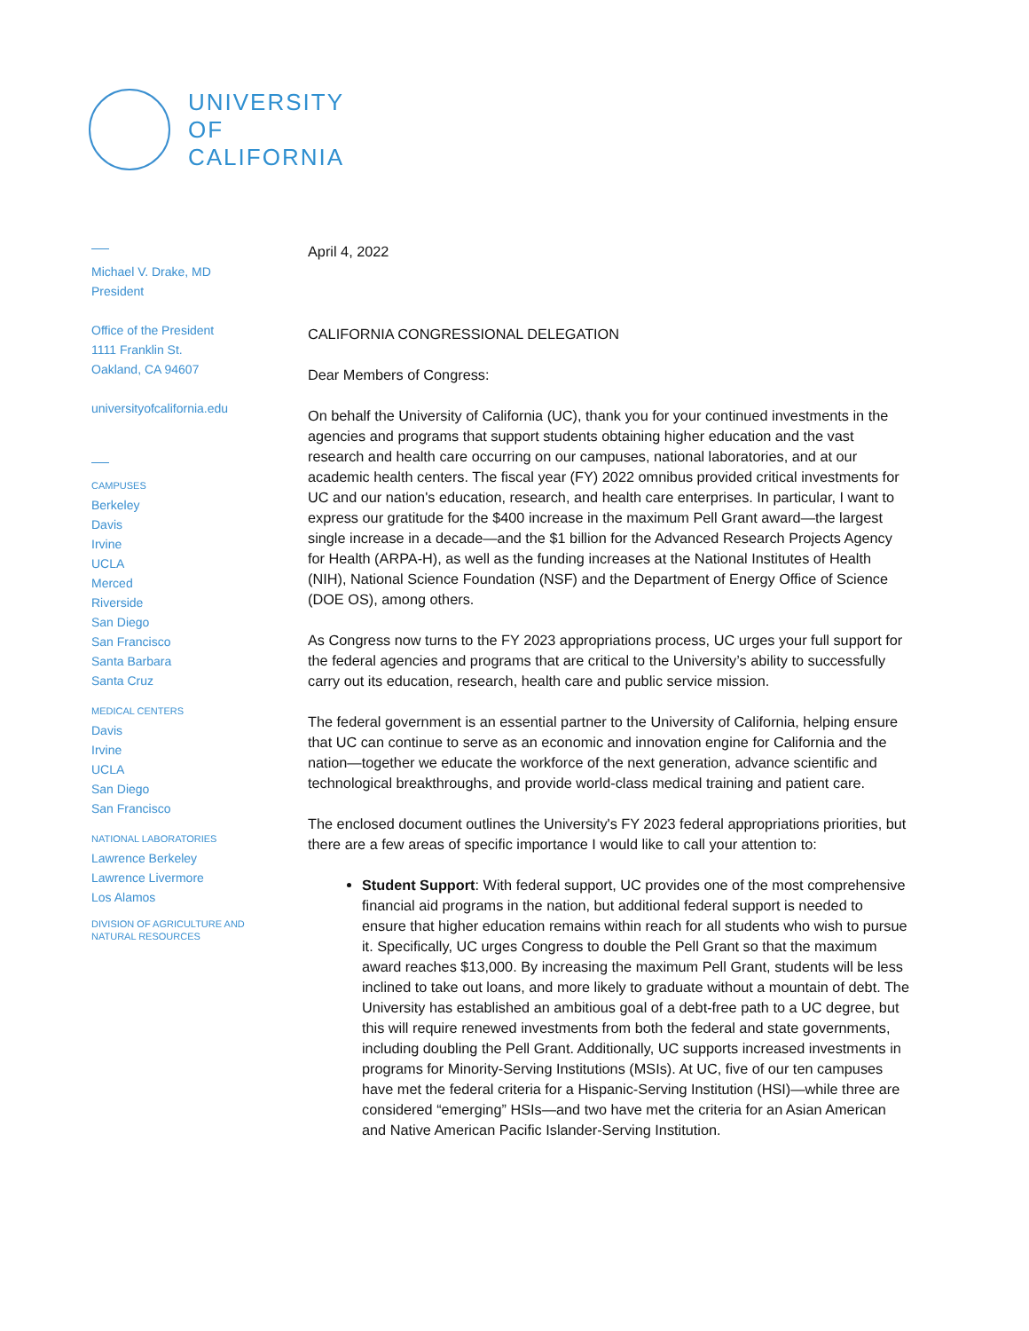UNIVERSITY
OF
CALIFORNIA
Michael V. Drake, MD
President
Office of the President
1111 Franklin St.
Oakland, CA 94607
universityofcalifornia.edu
CAMPUSES
Berkeley
Davis
Irvine
UCLA
Merced
Riverside
San Diego
San Francisco
Santa Barbara
Santa Cruz
MEDICAL CENTERS
Davis
Irvine
UCLA
San Diego
San Francisco
NATIONAL LABORATORIES
Lawrence Berkeley
Lawrence Livermore
Los Alamos
DIVISION OF AGRICULTURE AND
NATURAL RESOURCES
April 4, 2022
CALIFORNIA CONGRESSIONAL DELEGATION
Dear Members of Congress:
On behalf the University of California (UC), thank you for your continued investments in the agencies and programs that support students obtaining higher education and the vast research and health care occurring on our campuses, national laboratories, and at our academic health centers. The fiscal year (FY) 2022 omnibus provided critical investments for UC and our nation's education, research, and health care enterprises. In particular, I want to express our gratitude for the $400 increase in the maximum Pell Grant award—the largest single increase in a decade—and the $1 billion for the Advanced Research Projects Agency for Health (ARPA-H), as well as the funding increases at the National Institutes of Health (NIH), National Science Foundation (NSF) and the Department of Energy Office of Science (DOE OS), among others.
As Congress now turns to the FY 2023 appropriations process, UC urges your full support for the federal agencies and programs that are critical to the University’s ability to successfully carry out its education, research, health care and public service mission.
The federal government is an essential partner to the University of California, helping ensure that UC can continue to serve as an economic and innovation engine for California and the nation—together we educate the workforce of the next generation, advance scientific and technological breakthroughs, and provide world-class medical training and patient care.
The enclosed document outlines the University's FY 2023 federal appropriations priorities, but there are a few areas of specific importance I would like to call your attention to:
Student Support: With federal support, UC provides one of the most comprehensive financial aid programs in the nation, but additional federal support is needed to ensure that higher education remains within reach for all students who wish to pursue it. Specifically, UC urges Congress to double the Pell Grant so that the maximum award reaches $13,000. By increasing the maximum Pell Grant, students will be less inclined to take out loans, and more likely to graduate without a mountain of debt. The University has established an ambitious goal of a debt-free path to a UC degree, but this will require renewed investments from both the federal and state governments, including doubling the Pell Grant. Additionally, UC supports increased investments in programs for Minority-Serving Institutions (MSIs). At UC, five of our ten campuses have met the federal criteria for a Hispanic-Serving Institution (HSI)—while three are considered “emerging” HSIs—and two have met the criteria for an Asian American and Native American Pacific Islander-Serving Institution.